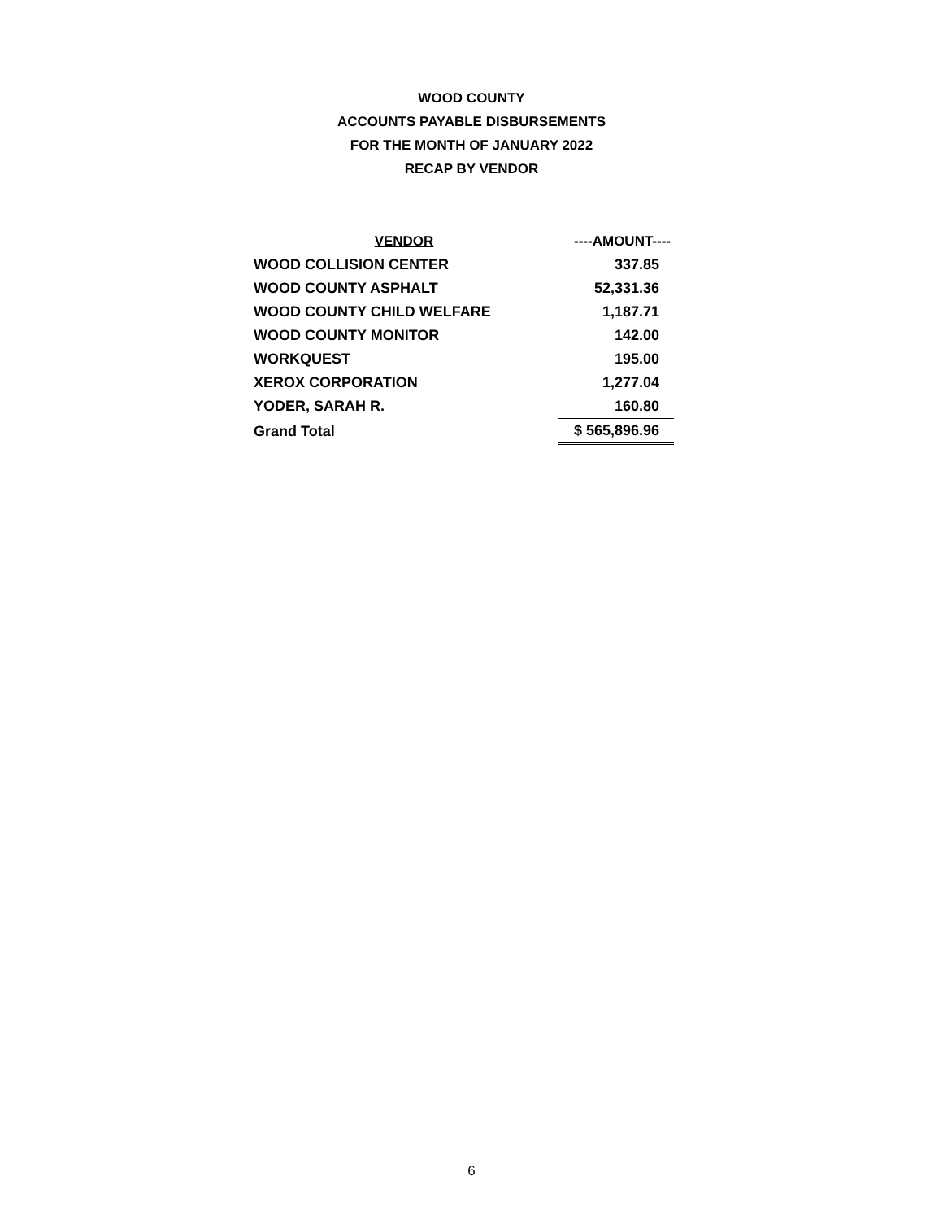WOOD COUNTY
ACCOUNTS PAYABLE DISBURSEMENTS
FOR THE MONTH OF JANUARY 2022
RECAP BY VENDOR
| VENDOR | ----AMOUNT---- |
| --- | --- |
| WOOD COLLISION CENTER | 337.85 |
| WOOD COUNTY ASPHALT | 52,331.36 |
| WOOD COUNTY CHILD WELFARE | 1,187.71 |
| WOOD COUNTY MONITOR | 142.00 |
| WORKQUEST | 195.00 |
| XEROX CORPORATION | 1,277.04 |
| YODER, SARAH R. | 160.80 |
| Grand Total | $ 565,896.96 |
6